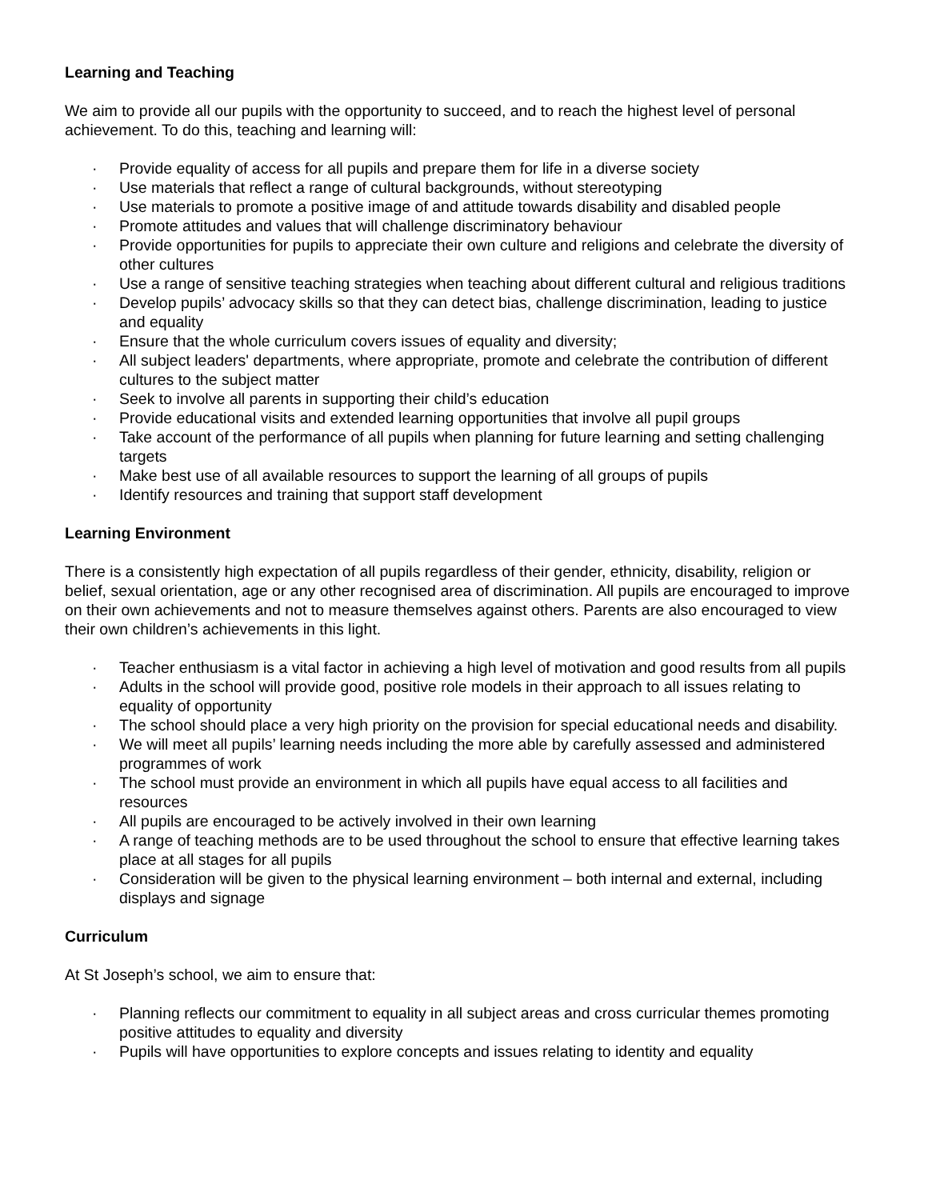Learning and Teaching
We aim to provide all our pupils with the opportunity to succeed, and to reach the highest level of personal achievement. To do this, teaching and learning will:
· Provide equality of access for all pupils and prepare them for life in a diverse society
· Use materials that reflect a range of cultural backgrounds, without stereotyping
· Use materials to promote a positive image of and attitude towards disability and disabled people
· Promote attitudes and values that will challenge discriminatory behaviour
· Provide opportunities for pupils to appreciate their own culture and religions and celebrate the diversity of other cultures
· Use a range of sensitive teaching strategies when teaching about different cultural and religious traditions
· Develop pupils’ advocacy skills so that they can detect bias, challenge discrimination, leading to justice and equality
· Ensure that the whole curriculum covers issues of equality and diversity;
· All subject leaders' departments, where appropriate, promote and celebrate the contribution of different cultures to the subject matter
· Seek to involve all parents in supporting their child’s education
· Provide educational visits and extended learning opportunities that involve all pupil groups
· Take account of the performance of all pupils when planning for future learning and setting challenging targets
· Make best use of all available resources to support the learning of all groups of pupils
· Identify resources and training that support staff development
Learning Environment
There is a consistently high expectation of all pupils regardless of their gender, ethnicity, disability, religion or belief, sexual orientation, age or any other recognised area of discrimination. All pupils are encouraged to improve on their own achievements and not to measure themselves against others. Parents are also encouraged to view their own children’s achievements in this light.
· Teacher enthusiasm is a vital factor in achieving a high level of motivation and good results from all pupils
· Adults in the school will provide good, positive role models in their approach to all issues relating to equality of opportunity
· The school should place a very high priority on the provision for special educational needs and disability.
· We will meet all pupils’ learning needs including the more able by carefully assessed and administered programmes of work
· The school must provide an environment in which all pupils have equal access to all facilities and resources
· All pupils are encouraged to be actively involved in their own learning
· A range of teaching methods are to be used throughout the school to ensure that effective learning takes place at all stages for all pupils
· Consideration will be given to the physical learning environment – both internal and external, including displays and signage
Curriculum
At St Joseph’s school, we aim to ensure that:
· Planning reflects our commitment to equality in all subject areas and cross curricular themes promoting positive attitudes to equality and diversity
· Pupils will have opportunities to explore concepts and issues relating to identity and equality